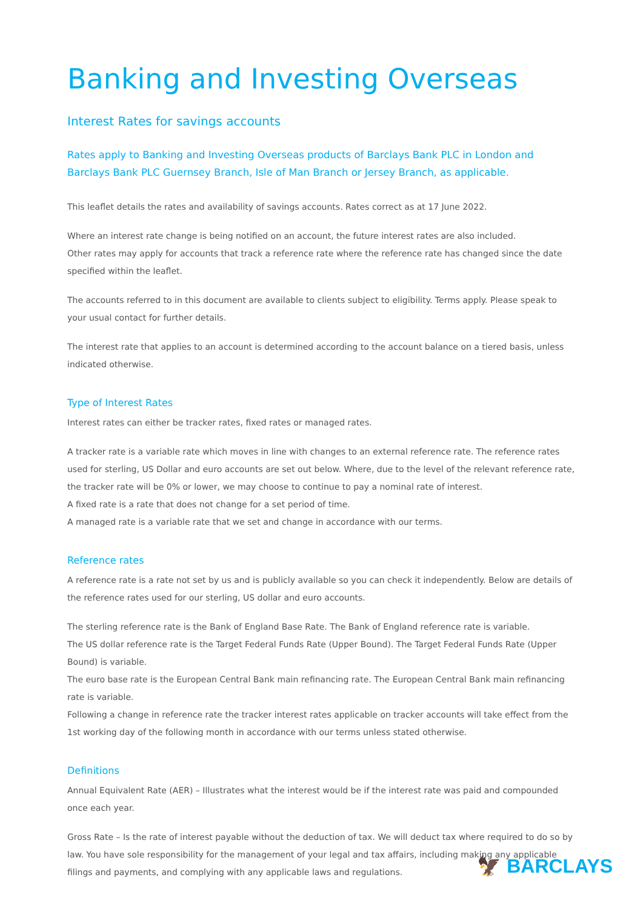Banking and Investing Overseas
Interest Rates for savings accounts
Rates apply to Banking and Investing Overseas products of Barclays Bank PLC in London and Barclays Bank PLC Guernsey Branch, Isle of Man Branch or Jersey Branch, as applicable.
This leaflet details the rates and availability of savings accounts. Rates correct as at 17 June 2022.
Where an interest rate change is being notified on an account, the future interest rates are also included.
Other rates may apply for accounts that track a reference rate where the reference rate has changed since the date specified within the leaflet.
The accounts referred to in this document are available to clients subject to eligibility. Terms apply. Please speak to your usual contact for further details.
The interest rate that applies to an account is determined according to the account balance on a tiered basis, unless indicated otherwise.
Type of Interest Rates
Interest rates can either be tracker rates, fixed rates or managed rates.
A tracker rate is a variable rate which moves in line with changes to an external reference rate. The reference rates used for sterling, US Dollar and euro accounts are set out below. Where, due to the level of the relevant reference rate, the tracker rate will be 0% or lower, we may choose to continue to pay a nominal rate of interest.
A fixed rate is a rate that does not change for a set period of time.
A managed rate is a variable rate that we set and change in accordance with our terms.
Reference rates
A reference rate is a rate not set by us and is publicly available so you can check it independently. Below are details of the reference rates used for our sterling, US dollar and euro accounts.
The sterling reference rate is the Bank of England Base Rate. The Bank of England reference rate is variable.
The US dollar reference rate is the Target Federal Funds Rate (Upper Bound). The Target Federal Funds Rate (Upper Bound) is variable.
The euro base rate is the European Central Bank main refinancing rate. The European Central Bank main refinancing rate is variable.
Following a change in reference rate the tracker interest rates applicable on tracker accounts will take effect from the 1st working day of the following month in accordance with our terms unless stated otherwise.
Definitions
Annual Equivalent Rate (AER) – Illustrates what the interest would be if the interest rate was paid and compounded once each year.
Gross Rate – Is the rate of interest payable without the deduction of tax. We will deduct tax where required to do so by law. You have sole responsibility for the management of your legal and tax affairs, including making any applicable filings and payments, and complying with any applicable laws and regulations.
🦅 BARCLAYS